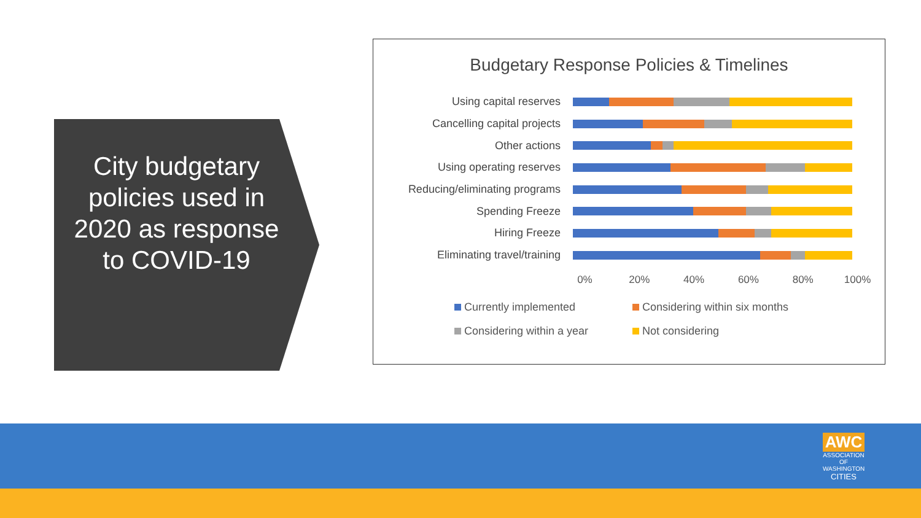City budgetary policies used in 2020 as response to COVID-19
Budgetary Response Policies & Timelines
Using capital reserves
Cancelling capital projects
Other actions
Using operating reserves
Reducing/eliminating programs
Spending Freeze
Hiring Freeze
Eliminating travel/training
0% 20% 40% 60% 80% 100%
Currently implemented
Considering within six months
Considering within a year
Not considering
AWC
ASSOCIATION
OF WASHINGTON
CITIES